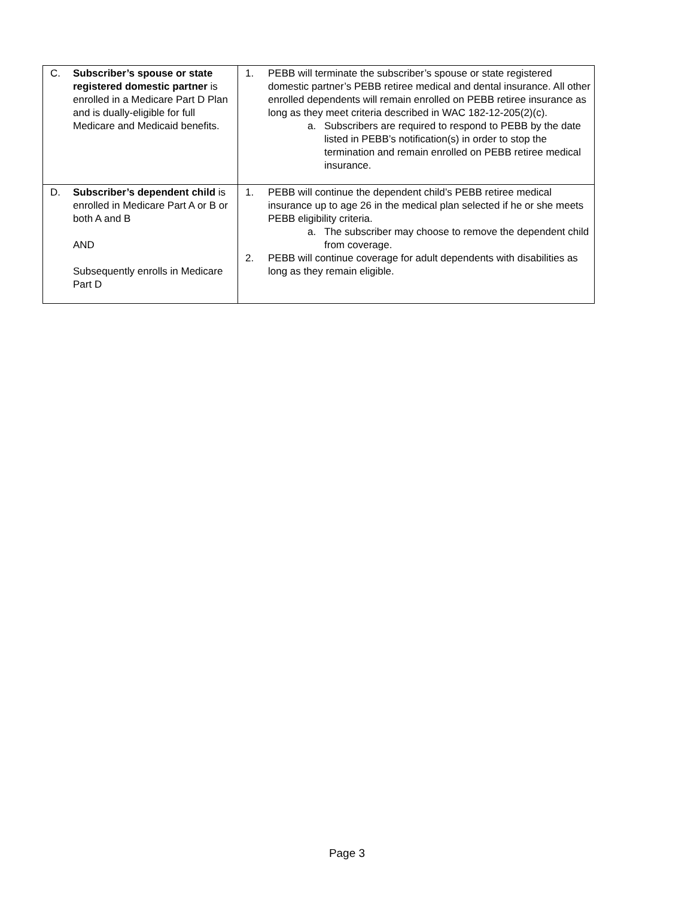| C. Subscriber’s spouse or state registered domestic partner is enrolled in a Medicare Part D Plan and is dually-eligible for full Medicare and Medicaid benefits. | 1. PEBB will terminate the subscriber’s spouse or state registered domestic partner’s PEBB retiree medical and dental insurance. All other enrolled dependents will remain enrolled on PEBB retiree insurance as long as they meet criteria described in WAC 182-12-205(2)(c). a. Subscribers are required to respond to PEBB by the date listed in PEBB’s notification(s) in order to stop the termination and remain enrolled on PEBB retiree medical insurance. |
| D. Subscriber’s dependent child is enrolled in Medicare Part A or B or both A and B AND Subsequently enrolls in Medicare Part D | 1. PEBB will continue the dependent child’s PEBB retiree medical insurance up to age 26 in the medical plan selected if he or she meets PEBB eligibility criteria. a. The subscriber may choose to remove the dependent child from coverage. 2. PEBB will continue coverage for adult dependents with disabilities as long as they remain eligible. |
Page 3